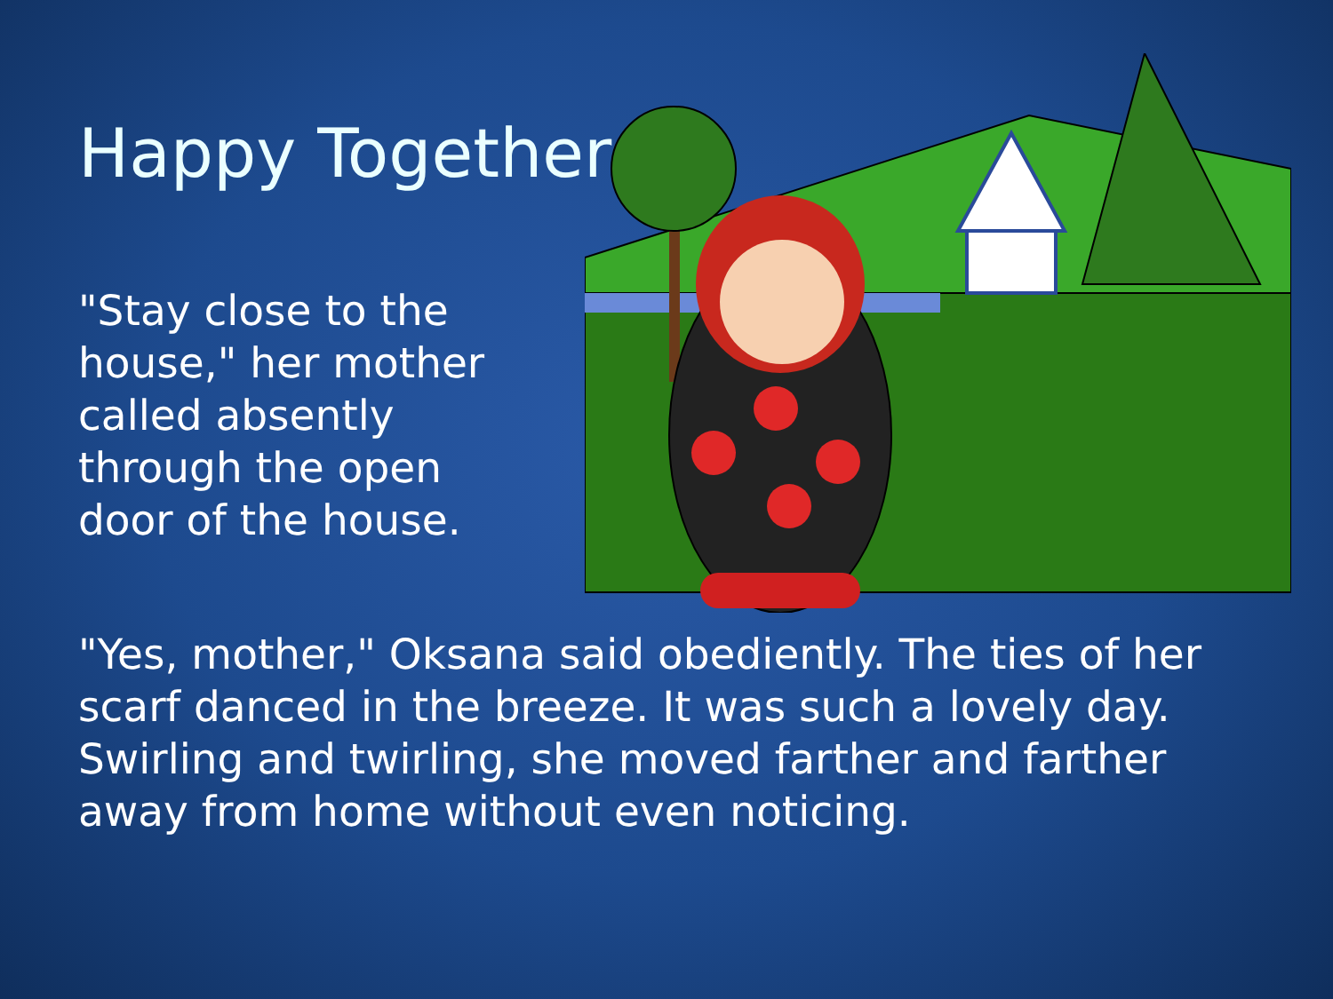Happy Together
"Stay close to the house," her mother called absently through the open door of the house.
"Yes, mother," Oksana said obediently. The ties of her scarf danced in the breeze. It was such a lovely day. Swirling and twirling, she moved farther and farther away from home without even noticing.